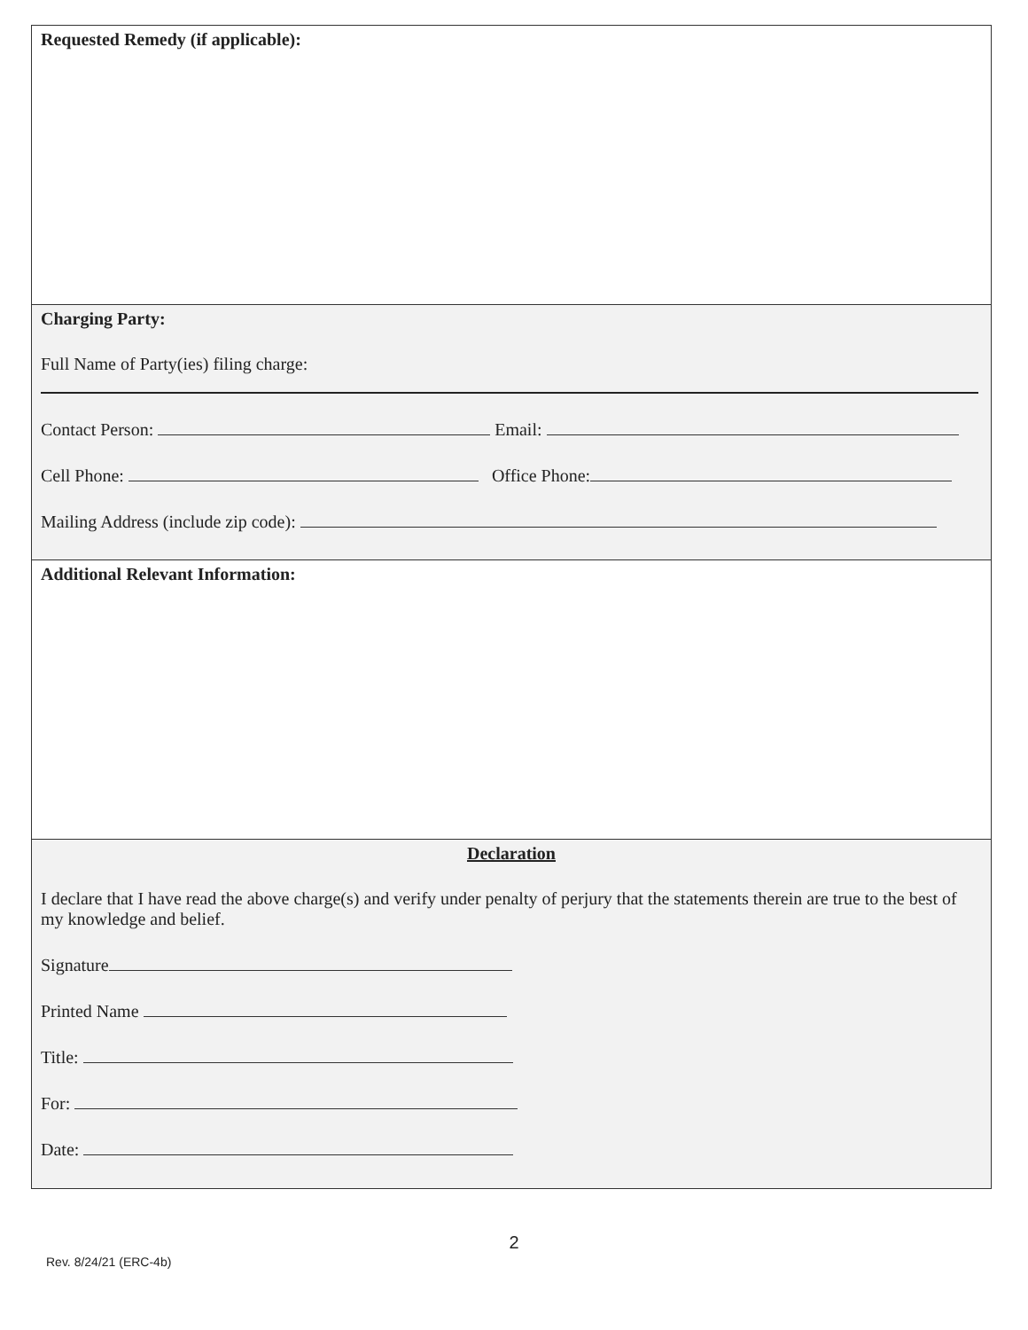Requested Remedy (if applicable):
Charging Party:
Full Name of Party(ies) filing charge:
Contact Person: Email:
Cell Phone: Office Phone:
Mailing Address (include zip code):
Additional Relevant Information:
Declaration
I declare that I have read the above charge(s) and verify under penalty of perjury that the statements therein are true to the best of my knowledge and belief.
Signature
Printed Name
Title:
For:
Date:
2
Rev. 8/24/21 (ERC-4b)